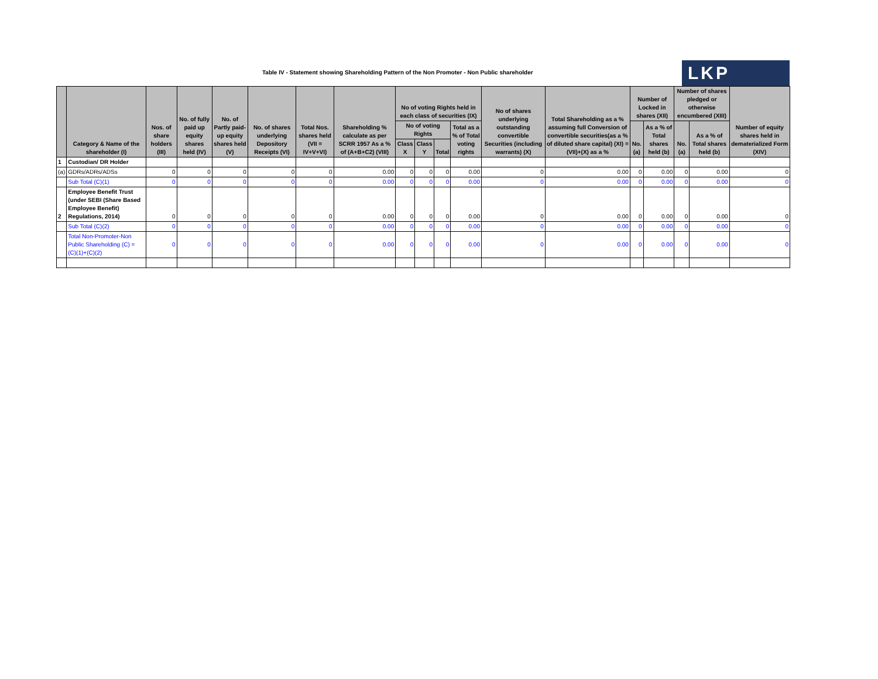Table IV - Statement showing Shareholding Pattern of the Non Promoter - Non Public shareholder
LKP
| | Category & Name of the shareholder (I) | Nos. of share holders (III) | No. of fully paid up equity shares held (IV) | No. of Partly paid-up equity shares held (V) | No. of shares underlying Depository Receipts (VI) | Total Nos. shares held (VII = IV+V+VI) | Shareholding % calculate as per SCRR 1957 As a % of (A+B+C2) (VIII) | No of voting Rights held in each class of securities (IX) | | | | No of shares underlying outstanding convertible Securities (including warrants) (X) | Total Shareholding as a % assuming full Conversion of convertible securities(as a % of diluted share capital) (XI) =(VII)+(X) as a % | Number of Locked in shares (XII) | | Number of shares pledged or otherwise encumbered (XIII) | | Number of equity shares held in dematerialized Form (XIV) |
| --- | --- | --- | --- | --- | --- | --- | --- | --- | --- | --- | --- | --- | --- | --- | --- | --- | --- | --- |
| | | | | | | | | No of voting Rights | | | Total as a % of Total voting rights | | | No.(a) | As a % of Total shares held (b) | No.(a) | As a % of Total shares held (b) | |
| | | | | | | | | Class X | Class Y | Total | | | | | | | | |
| 1 | Custodian/ DR Holder | | | | | | | | | | | | | | | | | |
| (a) | GDRs/ADRs/ADSs | 0 | 0 | 0 | 0 | 0 | 0.00 | 0 | 0 | 0 | 0.00 | 0 | 0.00 | 0 | 0.00 | 0 | 0.00 | 0 |
| | Sub Total (C)(1) | 0 | 0 | 0 | 0 | 0 | 0.00 | 0 | 0 | 0 | 0.00 | 0 | 0.00 | 0 | 0.00 | 0 | 0.00 | 0 |
| 2 | Employee Benefit Trust (under SEBI (Share Based Employee Benefit) Regulations, 2014) | 0 | 0 | 0 | 0 | 0 | 0.00 | 0 | 0 | 0 | 0.00 | 0 | 0.00 | 0 | 0.00 | 0 | 0.00 | 0 |
| | Sub Total (C)(2) | 0 | 0 | 0 | 0 | 0 | 0.00 | 0 | 0 | 0 | 0.00 | 0 | 0.00 | 0 | 0.00 | 0 | 0.00 | 0 |
| | Total Non-Promoter-Non Public Shareholding (C) = (C)(1)+(C)(2) | 0 | 0 | 0 | 0 | 0 | 0.00 | 0 | 0 | 0 | 0.00 | 0 | 0.00 | 0 | 0.00 | 0 | 0.00 | 0 |